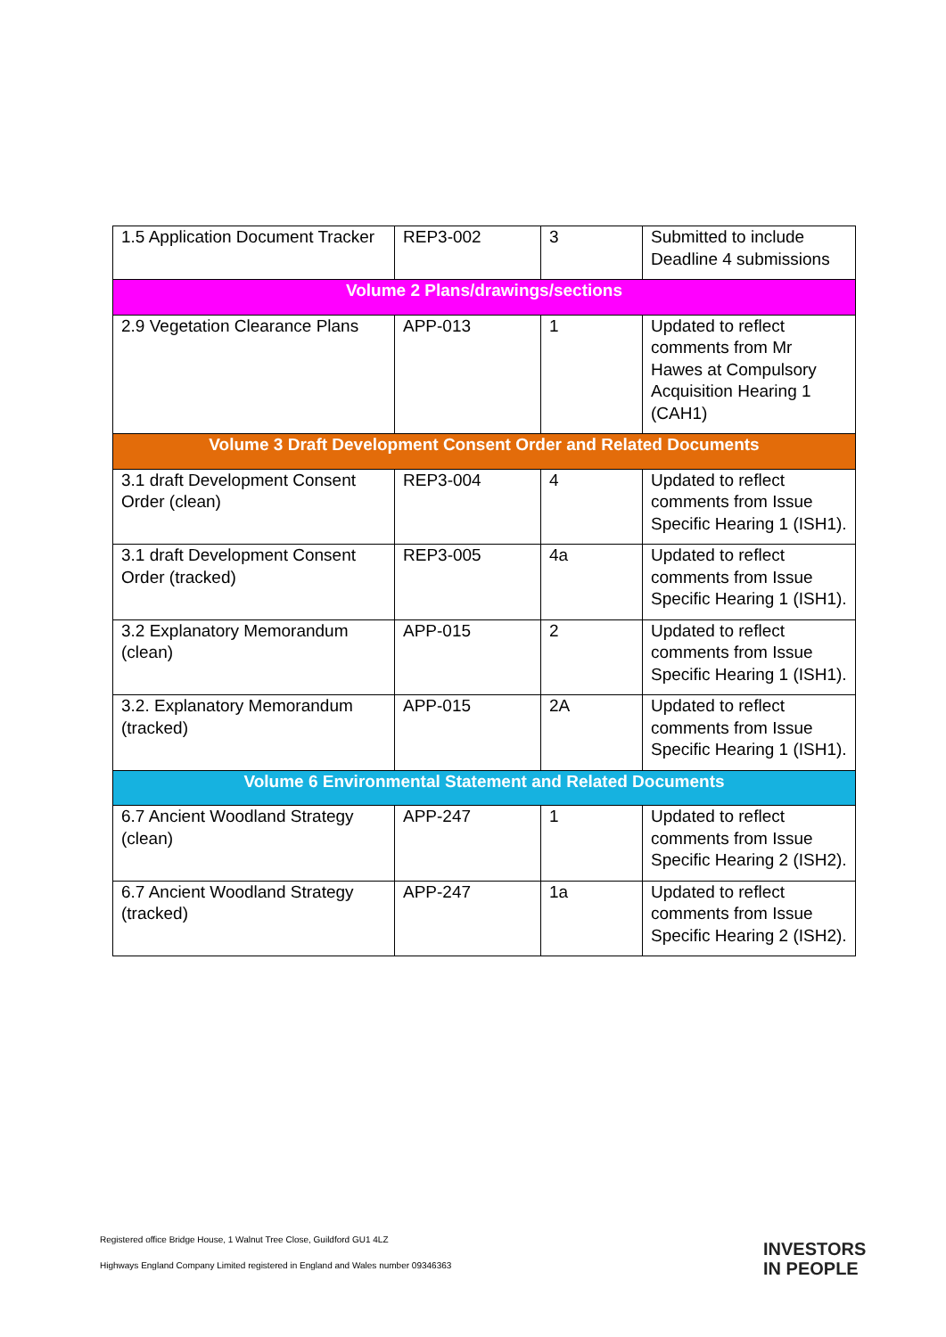| 1.5 Application Document Tracker | REP3-002 | 3 | Submitted to include Deadline 4 submissions |
| Volume 2 Plans/drawings/sections | | | |
| 2.9 Vegetation Clearance Plans | APP-013 | 1 | Updated to reflect comments from Mr Hawes at Compulsory Acquisition Hearing 1 (CAH1) |
| Volume 3 Draft Development Consent Order and Related Documents | | | |
| 3.1 draft Development Consent Order (clean) | REP3-004 | 4 | Updated to reflect comments from Issue Specific Hearing 1 (ISH1). |
| 3.1 draft Development Consent Order (tracked) | REP3-005 | 4a | Updated to reflect comments from Issue Specific Hearing 1 (ISH1). |
| 3.2 Explanatory Memorandum (clean) | APP-015 | 2 | Updated to reflect comments from Issue Specific Hearing 1 (ISH1). |
| 3.2. Explanatory Memorandum (tracked) | APP-015 | 2A | Updated to reflect comments from Issue Specific Hearing 1 (ISH1). |
| Volume 6 Environmental Statement and Related Documents | | | |
| 6.7 Ancient Woodland Strategy (clean) | APP-247 | 1 | Updated to reflect comments from Issue Specific Hearing 2 (ISH2). |
| 6.7 Ancient Woodland Strategy (tracked) | APP-247 | 1a | Updated to reflect comments from Issue Specific Hearing 2 (ISH2). |
Registered office Bridge House, 1 Walnut Tree Close, Guildford GU1 4LZ
Highways England Company Limited registered in England and Wales number 09346363
INVESTORS
IN PEOPLE